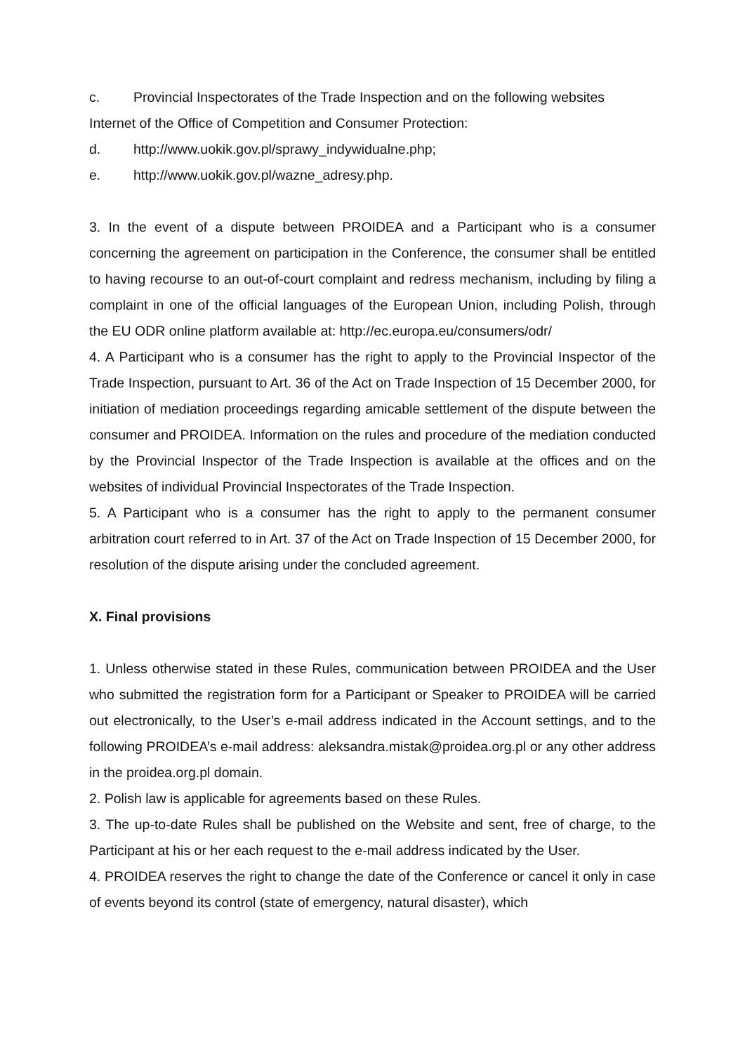c. Provincial Inspectorates of the Trade Inspection and on the following websites
Internet of the Office of Competition and Consumer Protection:
d. http://www.uokik.gov.pl/sprawy_indywidualne.php;
e. http://www.uokik.gov.pl/wazne_adresy.php.
3. In the event of a dispute between PROIDEA and a Participant who is a consumer concerning the agreement on participation in the Conference, the consumer shall be entitled to having recourse to an out-of-court complaint and redress mechanism, including by filing a complaint in one of the official languages of the European Union, including Polish, through the EU ODR online platform available at: http://ec.europa.eu/consumers/odr/
4. A Participant who is a consumer has the right to apply to the Provincial Inspector of the Trade Inspection, pursuant to Art. 36 of the Act on Trade Inspection of 15 December 2000, for initiation of mediation proceedings regarding amicable settlement of the dispute between the consumer and PROIDEA. Information on the rules and procedure of the mediation conducted by the Provincial Inspector of the Trade Inspection is available at the offices and on the websites of individual Provincial Inspectorates of the Trade Inspection.
5. A Participant who is a consumer has the right to apply to the permanent consumer arbitration court referred to in Art. 37 of the Act on Trade Inspection of 15 December 2000, for resolution of the dispute arising under the concluded agreement.
X. Final provisions
1. Unless otherwise stated in these Rules, communication between PROIDEA and the User who submitted the registration form for a Participant or Speaker to PROIDEA will be carried out electronically, to the User’s e-mail address indicated in the Account settings, and to the following PROIDEA’s e-mail address: aleksandra.mistak@proidea.org.pl or any other address in the proidea.org.pl domain.
2. Polish law is applicable for agreements based on these Rules.
3. The up-to-date Rules shall be published on the Website and sent, free of charge, to the Participant at his or her each request to the e-mail address indicated by the User.
4. PROIDEA reserves the right to change the date of the Conference or cancel it only in case of events beyond its control (state of emergency, natural disaster), which